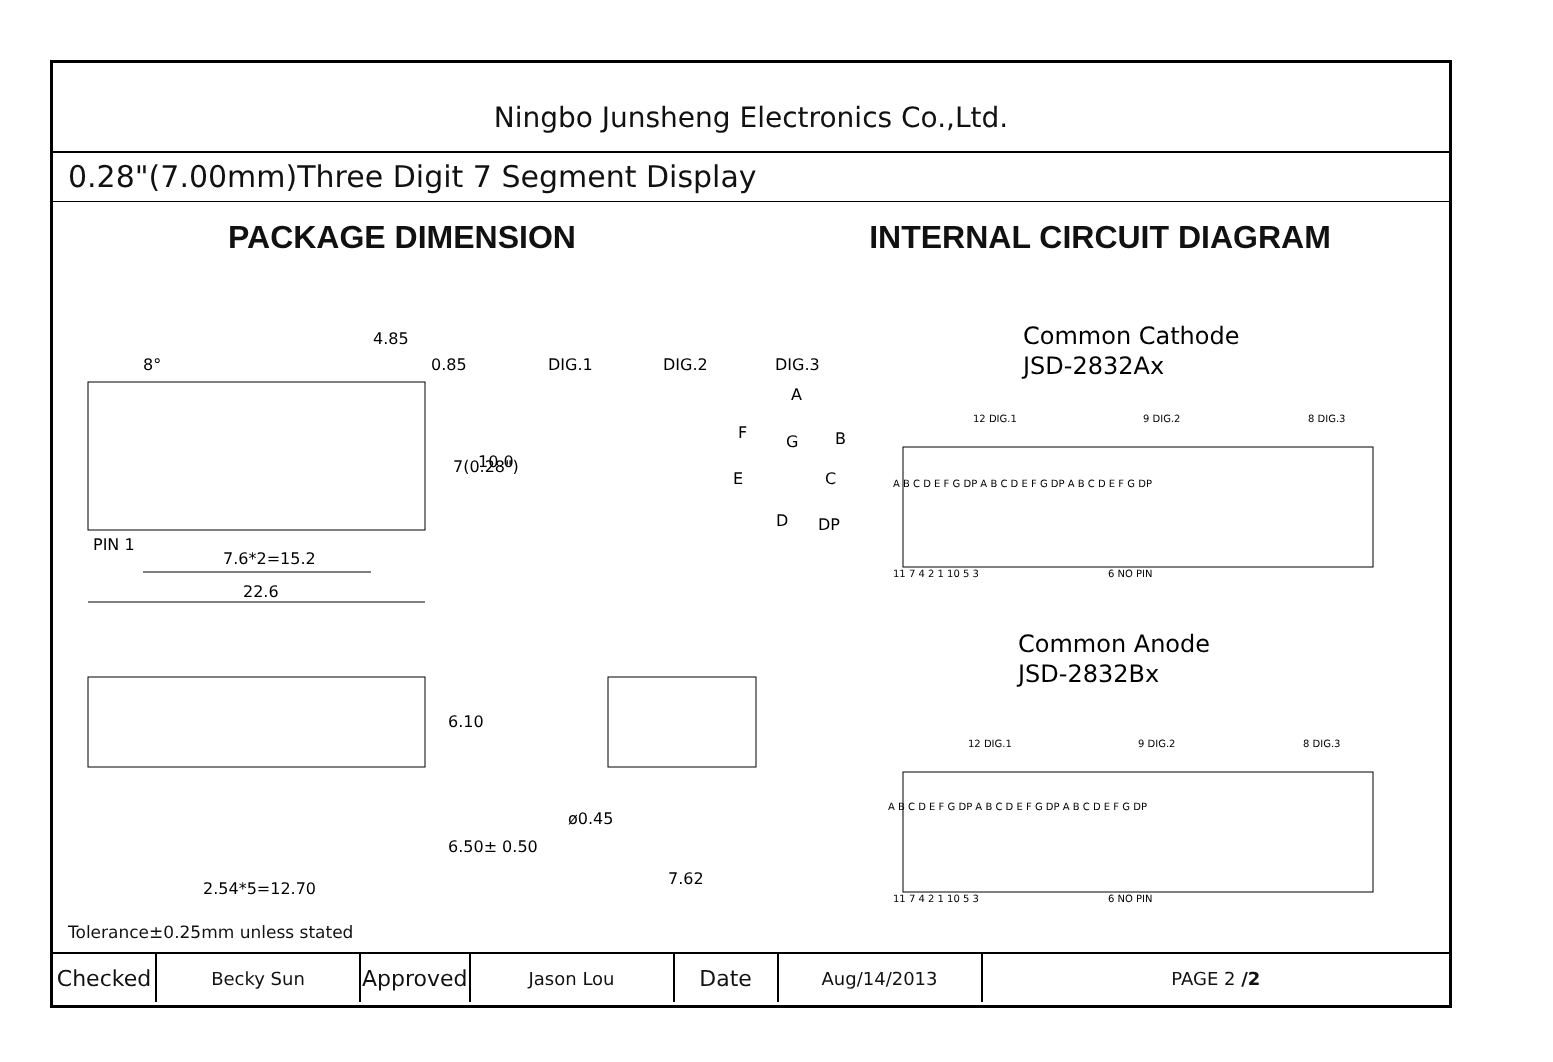Ningbo Junsheng Electronics Co.,Ltd.
0.28"(7.00mm)Three Digit 7 Segment Display
PACKAGE DIMENSION INTERNAL CIRCUIT DIAGRAM
8°
4.85
0.85
DIG.1
DIG.2
DIG.3
A
F
B
G
E
C
D
DP
PIN 1
7.6*2=15.2
22.6
7(0.28")
10.0
6.10
6.50± 0.50
ø0.45
7.62
2.54*5=12.70
Common Cathode
JSD-2832Ax
Common Anode
JSD-2832Bx
12 DIG.1
9 DIG.2
8 DIG.3
A B C D E F G DP A B C D E F G DP A B C D E F G DP
11 7 4 2 1 10 5 3
6 NO PIN
12 DIG.1
9 DIG.2
8 DIG.3
A B C D E F G DP A B C D E F G DP A B C D E F G DP
11 7 4 2 1 10 5 3
6 NO PIN
Tolerance±0.25mm unless stated
| Checked | Becky Sun | Approved | Jason Lou | Date | Aug/14/2013 | PAGE 2 /2 |